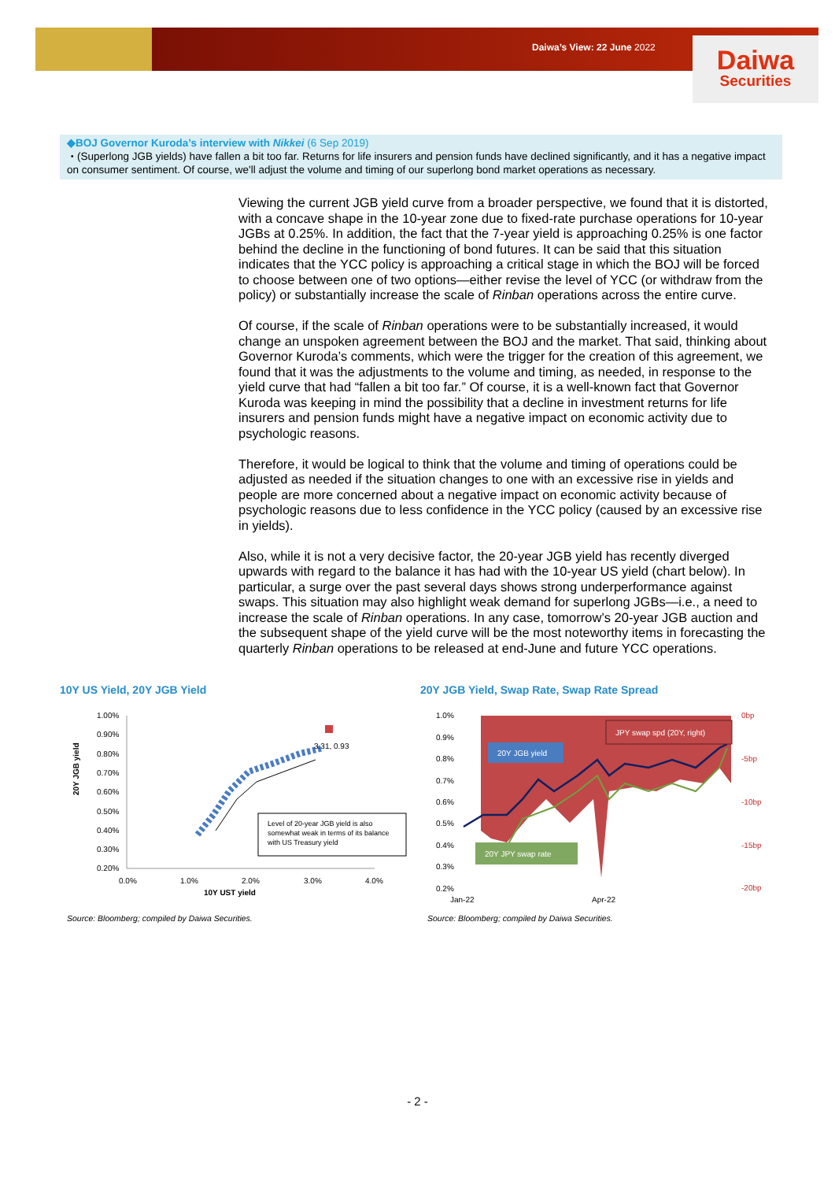Daiwa’s View: 22 June 2022
Daiwa
Securities
◆BOJ Governor Kuroda’s interview with Nikkei (6 Sep 2019)
・(Superlong JGB yields) have fallen a bit too far. Returns for life insurers and pension funds have declined significantly, and it has a negative impact on consumer sentiment. Of course, we'll adjust the volume and timing of our superlong bond market operations as necessary.
Viewing the current JGB yield curve from a broader perspective, we found that it is distorted, with a concave shape in the 10-year zone due to fixed-rate purchase operations for 10-year JGBs at 0.25%. In addition, the fact that the 7-year yield is approaching 0.25% is one factor behind the decline in the functioning of bond futures. It can be said that this situation indicates that the YCC policy is approaching a critical stage in which the BOJ will be forced to choose between one of two options—either revise the level of YCC (or withdraw from the policy) or substantially increase the scale of Rinban operations across the entire curve.
Of course, if the scale of Rinban operations were to be substantially increased, it would change an unspoken agreement between the BOJ and the market. That said, thinking about Governor Kuroda’s comments, which were the trigger for the creation of this agreement, we found that it was the adjustments to the volume and timing, as needed, in response to the yield curve that had “fallen a bit too far.” Of course, it is a well-known fact that Governor Kuroda was keeping in mind the possibility that a decline in investment returns for life insurers and pension funds might have a negative impact on economic activity due to psychologic reasons.
Therefore, it would be logical to think that the volume and timing of operations could be adjusted as needed if the situation changes to one with an excessive rise in yields and people are more concerned about a negative impact on economic activity because of psychologic reasons due to less confidence in the YCC policy (caused by an excessive rise in yields).
Also, while it is not a very decisive factor, the 20-year JGB yield has recently diverged upwards with regard to the balance it has had with the 10-year US yield (chart below). In particular, a surge over the past several days shows strong underperformance against swaps. This situation may also highlight weak demand for superlong JGBs—i.e., a need to increase the scale of Rinban operations. In any case, tomorrow’s 20-year JGB auction and the subsequent shape of the yield curve will be the most noteworthy items in forecasting the quarterly Rinban operations to be released at end-June and future YCC operations.
10Y US Yield, 20Y JGB Yield
20Y JGB Yield, Swap Rate, Swap Rate Spread
1.00%
0.90%
0.80%
0.70%
0.60%
0.50%
0.40%
0.30%
0.20%
0.0%
1.0%
2.0%
3.0%
4.0%
10Y UST yield
20Y JGB yield
3.31, 0.93
Level of 20-year JGB yield is also
somewhat weak in terms of its balance
with US Treasury yield
1.0%
0.9%
0.8%
0.7%
0.6%
0.5%
0.4%
0.3%
0.2%
0bp
-5bp
-10bp
-15bp
-20bp
Jan-22
Apr-22
JPY swap spd (20Y, right)
20Y JGB yield
20Y JPY swap rate
Source: Bloomberg; compiled by Daiwa Securities.
Source: Bloomberg; compiled by Daiwa Securities.
- 2 -